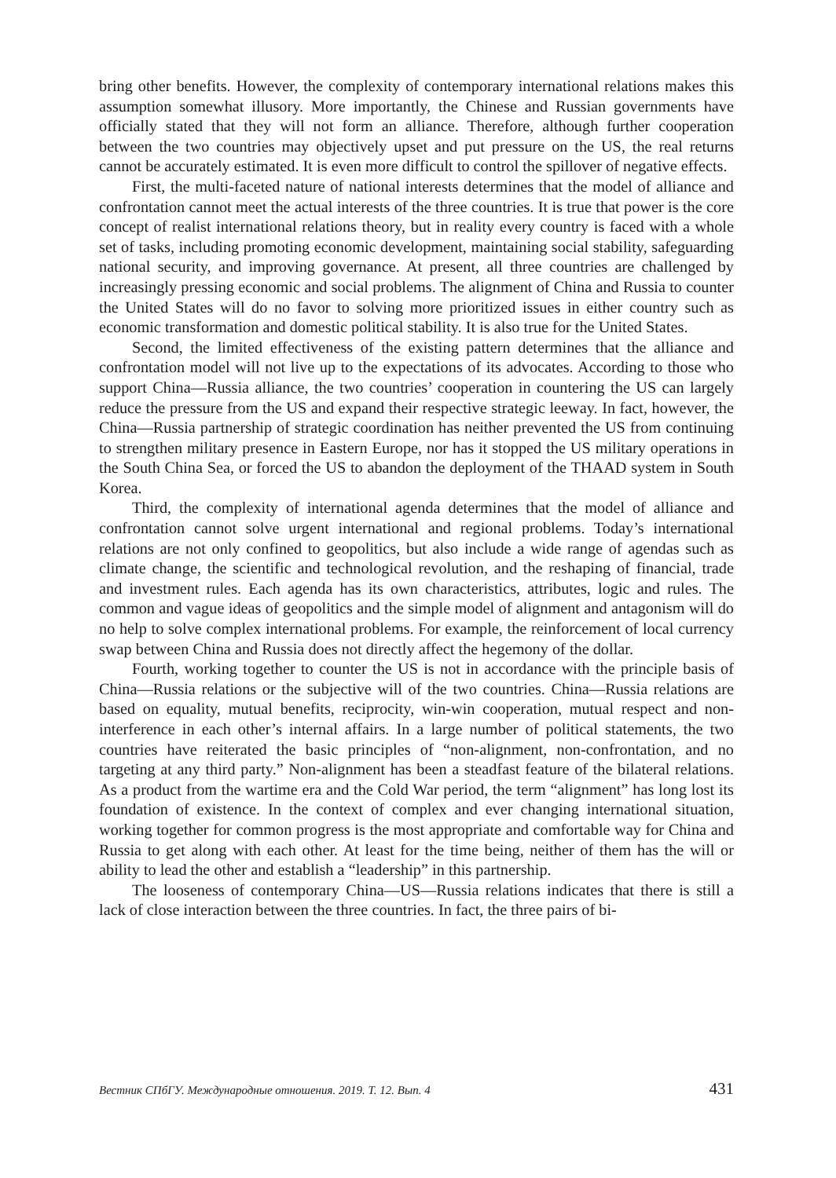bring other benefits. However, the complexity of contemporary international relations makes this assumption somewhat illusory. More importantly, the Chinese and Russian governments have officially stated that they will not form an alliance. Therefore, although further cooperation between the two countries may objectively upset and put pressure on the US, the real returns cannot be accurately estimated. It is even more difficult to control the spillover of negative effects.
First, the multi-faceted nature of national interests determines that the model of alliance and confrontation cannot meet the actual interests of the three countries. It is true that power is the core concept of realist international relations theory, but in reality every country is faced with a whole set of tasks, including promoting economic development, maintaining social stability, safeguarding national security, and improving governance. At present, all three countries are challenged by increasingly pressing economic and social problems. The alignment of China and Russia to counter the United States will do no favor to solving more prioritized issues in either country such as economic transformation and domestic political stability. It is also true for the United States.
Second, the limited effectiveness of the existing pattern determines that the alliance and confrontation model will not live up to the expectations of its advocates. According to those who support China—Russia alliance, the two countries’ cooperation in countering the US can largely reduce the pressure from the US and expand their respective strategic leeway. In fact, however, the China—Russia partnership of strategic coordination has neither prevented the US from continuing to strengthen military presence in Eastern Europe, nor has it stopped the US military operations in the South China Sea, or forced the US to abandon the deployment of the THAAD system in South Korea.
Third, the complexity of international agenda determines that the model of alliance and confrontation cannot solve urgent international and regional problems. Today’s international relations are not only confined to geopolitics, but also include a wide range of agendas such as climate change, the scientific and technological revolution, and the reshaping of financial, trade and investment rules. Each agenda has its own characteristics, attributes, logic and rules. The common and vague ideas of geopolitics and the simple model of alignment and antagonism will do no help to solve complex international problems. For example, the reinforcement of local currency swap between China and Russia does not directly affect the hegemony of the dollar.
Fourth, working together to counter the US is not in accordance with the principle basis of China—Russia relations or the subjective will of the two countries. China—Russia relations are based on equality, mutual benefits, reciprocity, win-win cooperation, mutual respect and non-interference in each other’s internal affairs. In a large number of political statements, the two countries have reiterated the basic principles of “non-alignment, non-confrontation, and no targeting at any third party.” Non-alignment has been a steadfast feature of the bilateral relations. As a product from the wartime era and the Cold War period, the term “alignment” has long lost its foundation of existence. In the context of complex and ever changing international situation, working together for common progress is the most appropriate and comfortable way for China and Russia to get along with each other. At least for the time being, neither of them has the will or ability to lead the other and establish a “leadership” in this partnership.
The looseness of contemporary China—US—Russia relations indicates that there is still a lack of close interaction between the three countries. In fact, the three pairs of bi-
Вестник СПбГУ. Международные отношения. 2019. Т. 12. Вып. 4 431